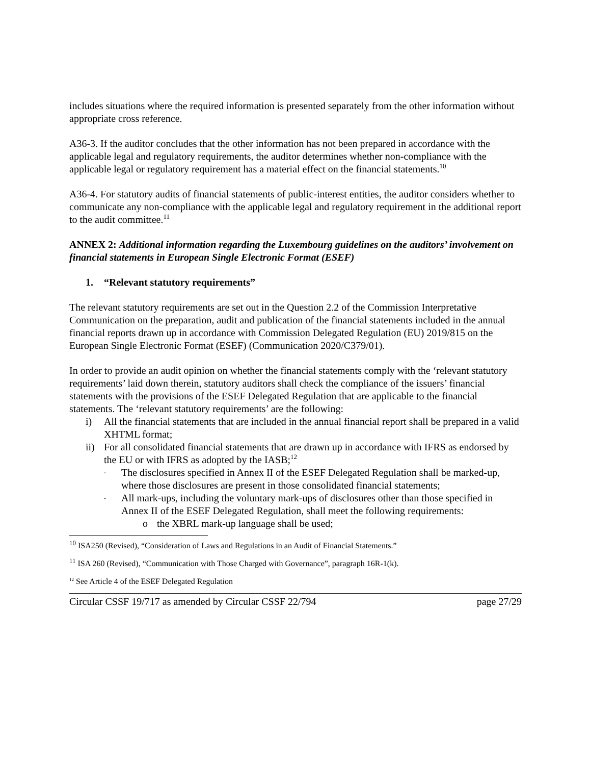includes situations where the required information is presented separately from the other information without appropriate cross reference.
A36-3. If the auditor concludes that the other information has not been prepared in accordance with the applicable legal and regulatory requirements, the auditor determines whether non-compliance with the applicable legal or regulatory requirement has a material effect on the financial statements.<sup>10</sup>
A36-4. For statutory audits of financial statements of public-interest entities, the auditor considers whether to communicate any non-compliance with the applicable legal and regulatory requirement in the additional report to the audit committee.<sup>11</sup>
ANNEX 2: Additional information regarding the Luxembourg guidelines on the auditors’ involvement on financial statements in European Single Electronic Format (ESEF)
1. “Relevant statutory requirements”
The relevant statutory requirements are set out in the Question 2.2 of the Commission Interpretative Communication on the preparation, audit and publication of the financial statements included in the annual financial reports drawn up in accordance with Commission Delegated Regulation (EU) 2019/815 on the European Single Electronic Format (ESEF) (Communication 2020/C379/01).
In order to provide an audit opinion on whether the financial statements comply with the ‘relevant statutory requirements’ laid down therein, statutory auditors shall check the compliance of the issuers’ financial statements with the provisions of the ESEF Delegated Regulation that are applicable to the financial statements. The ‘relevant statutory requirements’ are the following:
i) All the financial statements that are included in the annual financial report shall be prepared in a valid XHTML format;
ii) For all consolidated financial statements that are drawn up in accordance with IFRS as endorsed by the EU or with IFRS as adopted by the IASB;<sup>12</sup>
- The disclosures specified in Annex II of the ESEF Delegated Regulation shall be marked-up, where those disclosures are present in those consolidated financial statements;
- All mark-ups, including the voluntary mark-ups of disclosures other than those specified in Annex II of the ESEF Delegated Regulation, shall meet the following requirements:
o the XBRL mark-up language shall be used;
<sup>10</sup> ISA250 (Revised), “Consideration of Laws and Regulations in an Audit of Financial Statements.”
<sup>11</sup> ISA 260 (Revised), “Communication with Those Charged with Governance”, paragraph 16R-1(k).
<sup>12</sup> See Article 4 of the ESEF Delegated Regulation
Circular CSSF 19/717 as amended by Circular CSSF 22/794 page 27/29